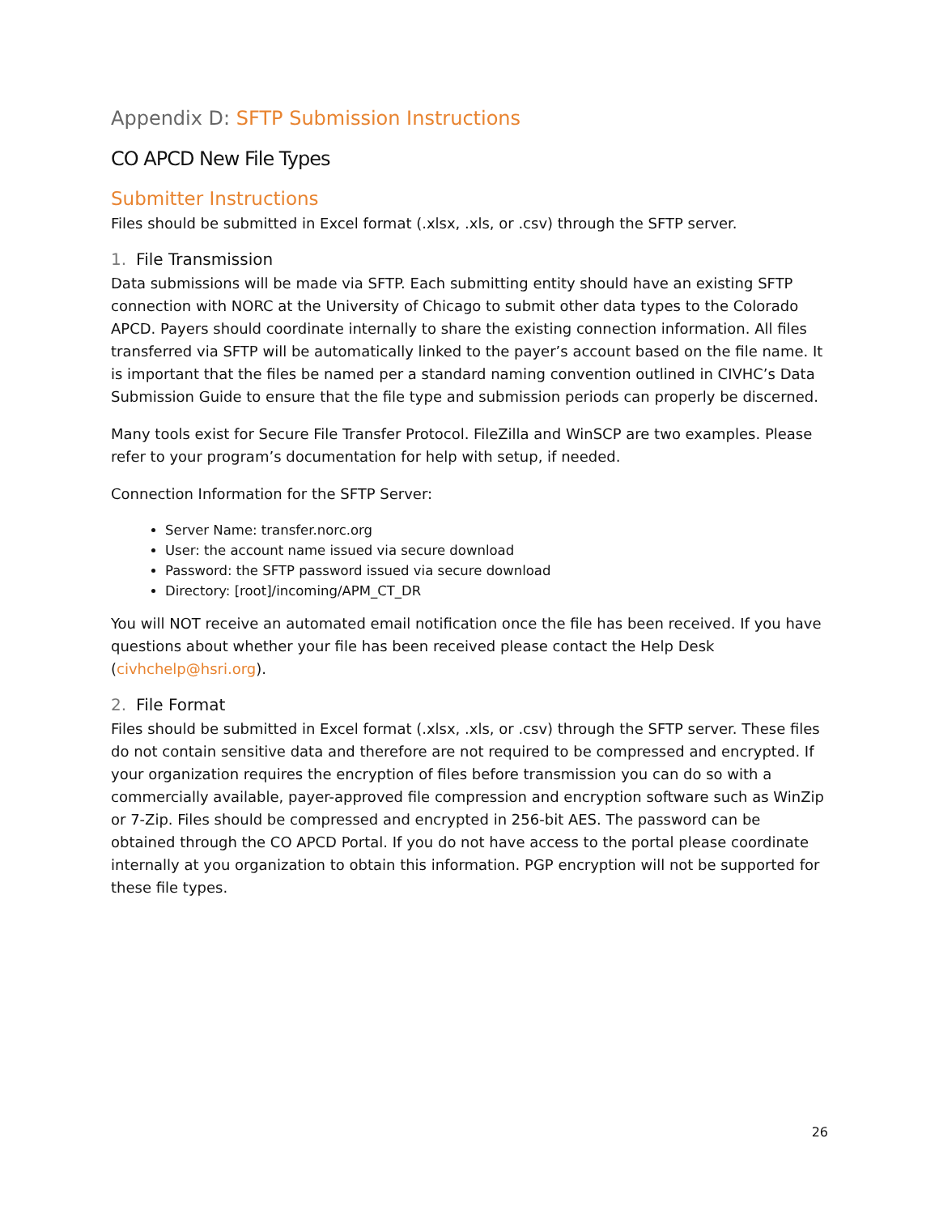Appendix D: SFTP Submission Instructions
CO APCD New File Types
Submitter Instructions
Files should be submitted in Excel format (.xlsx, .xls, or .csv) through the SFTP server.
1. File Transmission
Data submissions will be made via SFTP. Each submitting entity should have an existing SFTP connection with NORC at the University of Chicago to submit other data types to the Colorado APCD. Payers should coordinate internally to share the existing connection information. All files transferred via SFTP will be automatically linked to the payer’s account based on the file name. It is important that the files be named per a standard naming convention outlined in CIVHC’s Data Submission Guide to ensure that the file type and submission periods can properly be discerned.
Many tools exist for Secure File Transfer Protocol. FileZilla and WinSCP are two examples. Please refer to your program’s documentation for help with setup, if needed.
Connection Information for the SFTP Server:
Server Name: transfer.norc.org
User: the account name issued via secure download
Password: the SFTP password issued via secure download
Directory: [root]/incoming/APM_CT_DR
You will NOT receive an automated email notification once the file has been received. If you have questions about whether your file has been received please contact the Help Desk (civhchelp@hsri.org).
2. File Format
Files should be submitted in Excel format (.xlsx, .xls, or .csv) through the SFTP server. These files do not contain sensitive data and therefore are not required to be compressed and encrypted. If your organization requires the encryption of files before transmission you can do so with a commercially available, payer-approved file compression and encryption software such as WinZip or 7-Zip. Files should be compressed and encrypted in 256-bit AES. The password can be obtained through the CO APCD Portal. If you do not have access to the portal please coordinate internally at you organization to obtain this information. PGP encryption will not be supported for these file types.
26